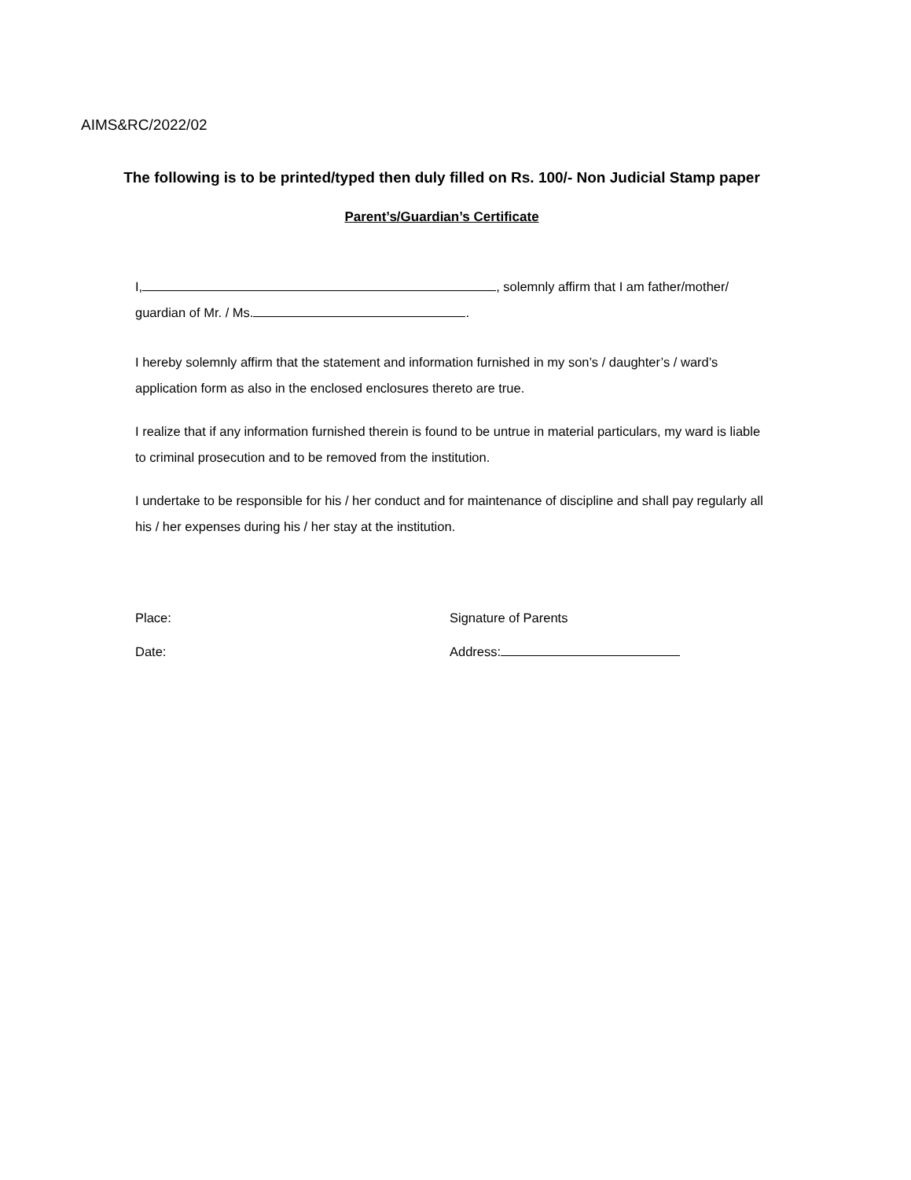AIMS&RC/2022/02
The following is to be printed/typed then duly filled on Rs. 100/- Non Judicial Stamp paper
Parent’s/Guardian’s Certificate
I, , solemnly affirm that I am father/mother/ guardian of Mr. / Ms. .
I hereby solemnly affirm that the statement and information furnished in my son’s / daughter’s / ward’s application form as also in the enclosed enclosures thereto are true.
I realize that if any information furnished therein is found to be untrue in material particulars, my ward is liable to criminal prosecution and to be removed from the institution.
I undertake to be responsible for his / her conduct and for maintenance of discipline and shall pay regularly all his / her expenses during his / her stay at the institution.
Place:
Date:
Signature of Parents
Address: